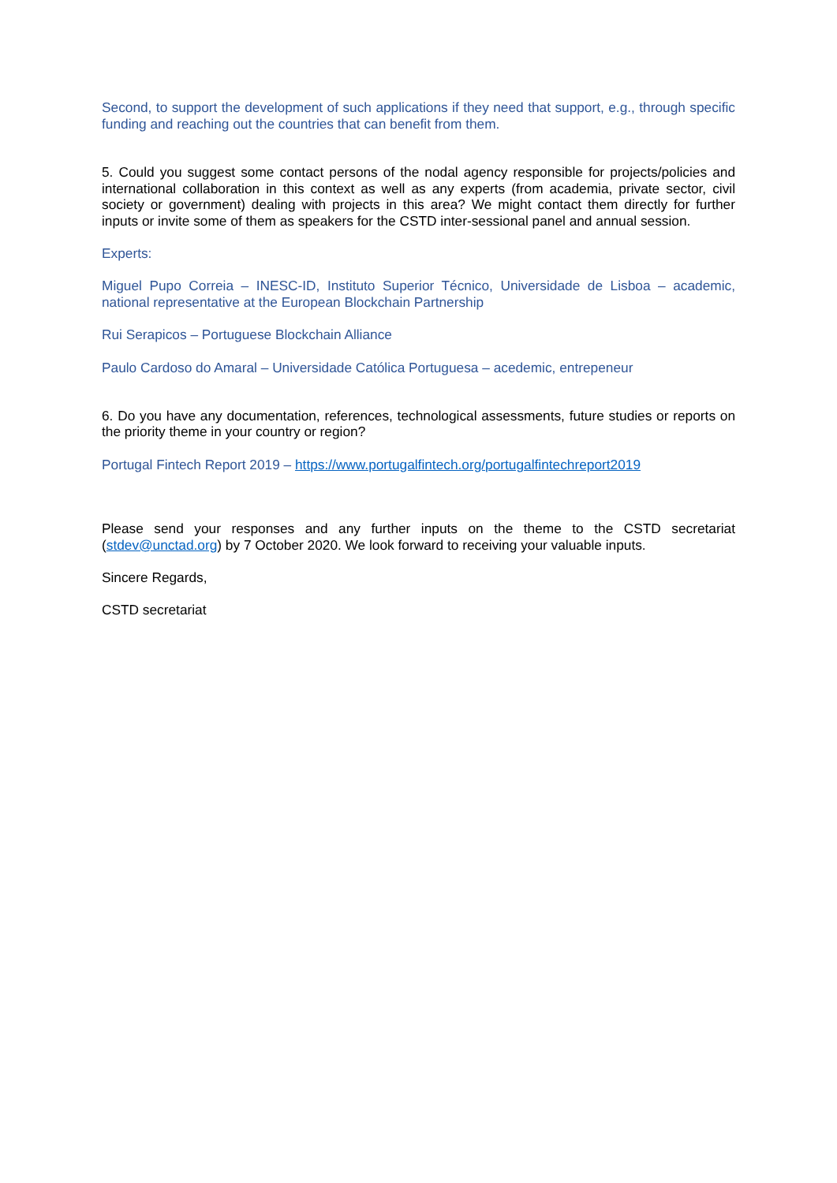Second, to support the development of such applications if they need that support, e.g., through specific funding and reaching out the countries that can benefit from them.
5. Could you suggest some contact persons of the nodal agency responsible for projects/policies and international collaboration in this context as well as any experts (from academia, private sector, civil society or government) dealing with projects in this area? We might contact them directly for further inputs or invite some of them as speakers for the CSTD inter-sessional panel and annual session.
Experts:
Miguel Pupo Correia – INESC-ID, Instituto Superior Técnico, Universidade de Lisboa – academic, national representative at the European Blockchain Partnership
Rui Serapicos – Portuguese Blockchain Alliance
Paulo Cardoso do Amaral – Universidade Católica Portuguesa – acedemic, entrepeneur
6. Do you have any documentation, references, technological assessments, future studies or reports on the priority theme in your country or region?
Portugal Fintech Report 2019 – https://www.portugalfintech.org/portugalfintechreport2019
Please send your responses and any further inputs on the theme to the CSTD secretariat (stdev@unctad.org) by 7 October 2020. We look forward to receiving your valuable inputs.
Sincere Regards,
CSTD secretariat